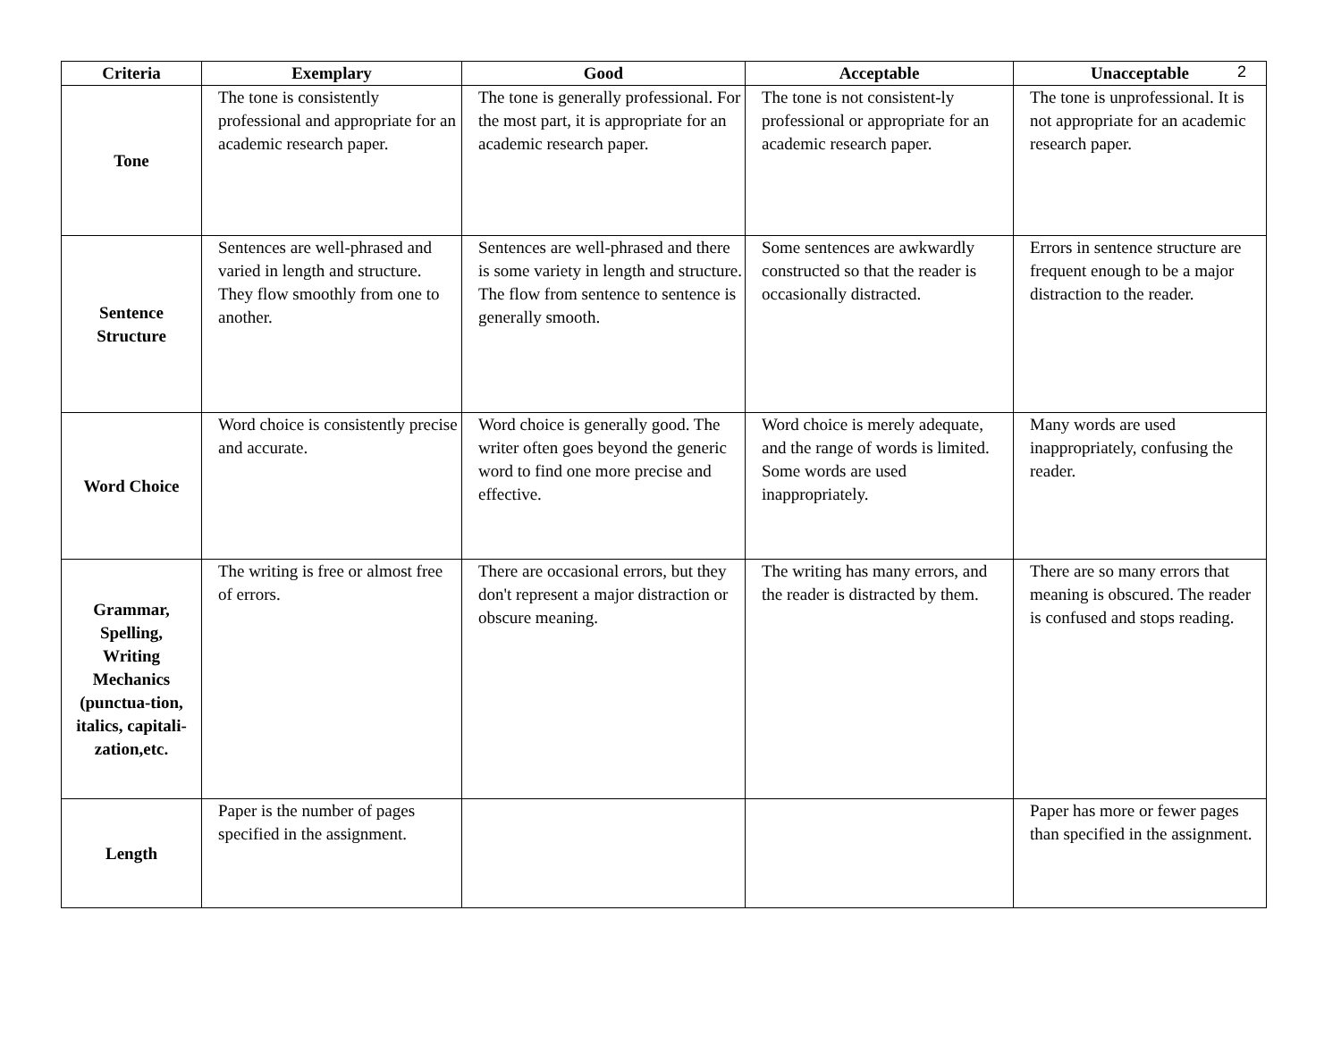2
| Criteria | Exemplary | Good | Acceptable | Unacceptable |
| --- | --- | --- | --- | --- |
| Tone | The tone is consistently professional and appropriate for an academic research paper. | The tone is generally professional. For the most part, it is appropriate for an academic research paper. | The tone is not consistent-ly professional or appropriate for an academic research paper. | The tone is unprofessional. It is not appropriate for an academic research paper. |
| Sentence Structure | Sentences are well-phrased and varied in length and structure. They flow smoothly from one to another. | Sentences are well-phrased and there is some variety in length and structure. The flow from sentence to sentence is generally smooth. | Some sentences are awkwardly constructed so that the reader is occasionally distracted. | Errors in sentence structure are frequent enough to be a major distraction to the reader. |
| Word Choice | Word choice is consistently precise and accurate. | Word choice is generally good. The writer often goes beyond the generic word to find one more precise and effective. | Word choice is merely adequate, and the range of words is limited. Some words are used inappropriately. | Many words are used inappropriately, confusing the reader. |
| Grammar, Spelling, Writing Mechanics (punctua-tion, italics, capitali- zation,etc. | The writing is free or almost free of errors. | There are occasional errors, but they don't represent a major distraction or obscure meaning. | The writing has many errors, and the reader is distracted by them. | There are so many errors that meaning is obscured. The reader is confused and stops reading. |
| Length | Paper is the number of pages specified in the assignment. | | | Paper has more or fewer pages than specified in the assignment. |